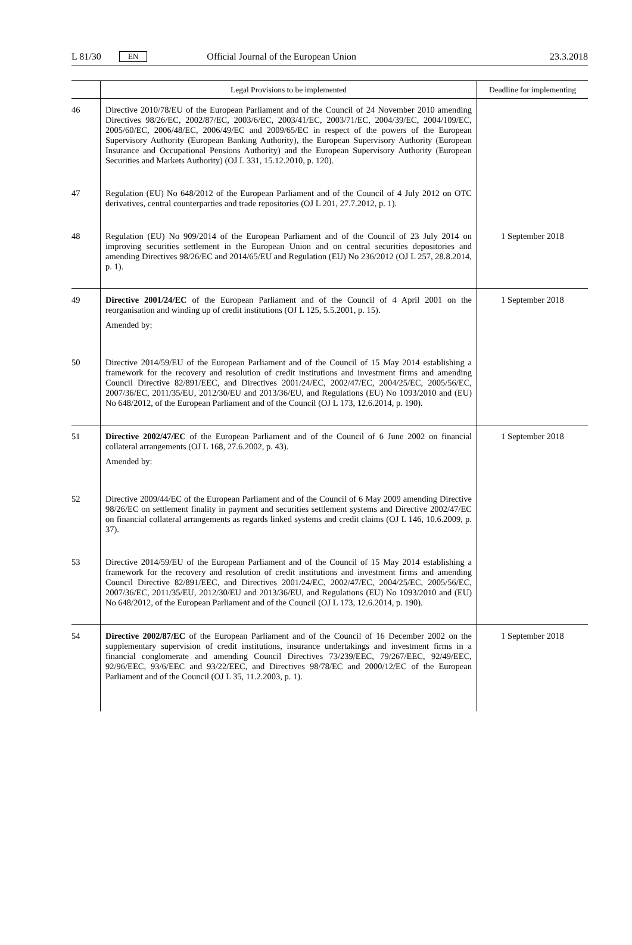L 81/30 EN Official Journal of the European Union 23.3.2018
| | Legal Provisions to be implemented | Deadline for implementing |
| --- | --- | --- |
| 46 | Directive 2010/78/EU of the European Parliament and of the Council of 24 November 2010 amending Directives 98/26/EC, 2002/87/EC, 2003/6/EC, 2003/41/EC, 2003/71/EC, 2004/39/EC, 2004/109/EC, 2005/60/EC, 2006/48/EC, 2006/49/EC and 2009/65/EC in respect of the powers of the European Supervisory Authority (European Banking Authority), the European Supervisory Authority (European Insurance and Occupational Pensions Authority) and the European Supervisory Authority (European Securities and Markets Authority) (OJ L 331, 15.12.2010, p. 120). | |
| 47 | Regulation (EU) No 648/2012 of the European Parliament and of the Council of 4 July 2012 on OTC derivatives, central counterparties and trade repositories (OJ L 201, 27.7.2012, p. 1). | |
| 48 | Regulation (EU) No 909/2014 of the European Parliament and of the Council of 23 July 2014 on improving securities settlement in the European Union and on central securities depositories and amending Directives 98/26/EC and 2014/65/EU and Regulation (EU) No 236/2012 (OJ L 257, 28.8.2014, p. 1). | 1 September 2018 |
| 49 | Directive 2001/24/EC of the European Parliament and of the Council of 4 April 2001 on the reorganisation and winding up of credit institutions (OJ L 125, 5.5.2001, p. 15). Amended by: | 1 September 2018 |
| 50 | Directive 2014/59/EU of the European Parliament and of the Council of 15 May 2014 establishing a framework for the recovery and resolution of credit institutions and investment firms and amending Council Directive 82/891/EEC, and Directives 2001/24/EC, 2002/47/EC, 2004/25/EC, 2005/56/EC, 2007/36/EC, 2011/35/EU, 2012/30/EU and 2013/36/EU, and Regulations (EU) No 1093/2010 and (EU) No 648/2012, of the European Parliament and of the Council (OJ L 173, 12.6.2014, p. 190). | |
| 51 | Directive 2002/47/EC of the European Parliament and of the Council of 6 June 2002 on financial collateral arrangements (OJ L 168, 27.6.2002, p. 43). Amended by: | 1 September 2018 |
| 52 | Directive 2009/44/EC of the European Parliament and of the Council of 6 May 2009 amending Directive 98/26/EC on settlement finality in payment and securities settlement systems and Directive 2002/47/EC on financial collateral arrangements as regards linked systems and credit claims (OJ L 146, 10.6.2009, p. 37). | |
| 53 | Directive 2014/59/EU of the European Parliament and of the Council of 15 May 2014 establishing a framework for the recovery and resolution of credit institutions and investment firms and amending Council Directive 82/891/EEC, and Directives 2001/24/EC, 2002/47/EC, 2004/25/EC, 2005/56/EC, 2007/36/EC, 2011/35/EU, 2012/30/EU and 2013/36/EU, and Regulations (EU) No 1093/2010 and (EU) No 648/2012, of the European Parliament and of the Council (OJ L 173, 12.6.2014, p. 190). | |
| 54 | Directive 2002/87/EC of the European Parliament and of the Council of 16 December 2002 on the supplementary supervision of credit institutions, insurance undertakings and investment firms in a financial conglomerate and amending Council Directives 73/239/EEC, 79/267/EEC, 92/49/EEC, 92/96/EEC, 93/6/EEC and 93/22/EEC, and Directives 98/78/EC and 2000/12/EC of the European Parliament and of the Council (OJ L 35, 11.2.2003, p. 1). | 1 September 2018 |